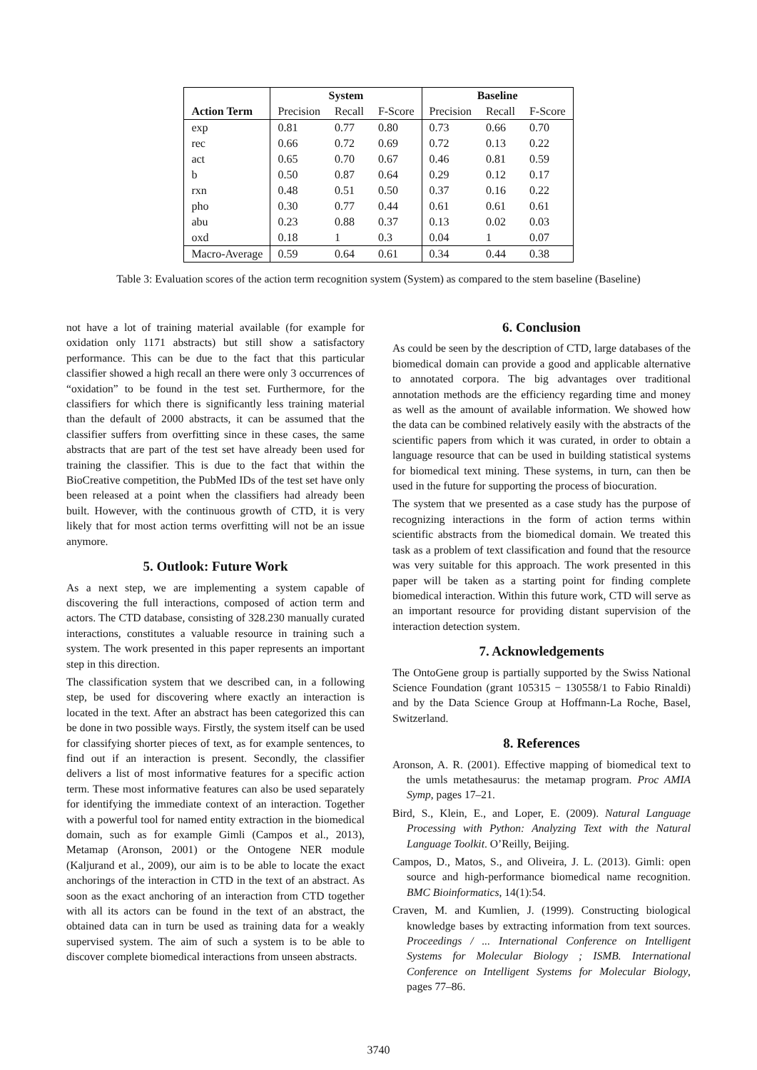| | System | | | Baseline | | |
| --- | --- | --- | --- | --- | --- | --- |
| Action Term | Precision | Recall | F-Score | Precision | Recall | F-Score |
| exp | 0.81 | 0.77 | 0.80 | 0.73 | 0.66 | 0.70 |
| rec | 0.66 | 0.72 | 0.69 | 0.72 | 0.13 | 0.22 |
| act | 0.65 | 0.70 | 0.67 | 0.46 | 0.81 | 0.59 |
| b | 0.50 | 0.87 | 0.64 | 0.29 | 0.12 | 0.17 |
| rxn | 0.48 | 0.51 | 0.50 | 0.37 | 0.16 | 0.22 |
| pho | 0.30 | 0.77 | 0.44 | 0.61 | 0.61 | 0.61 |
| abu | 0.23 | 0.88 | 0.37 | 0.13 | 0.02 | 0.03 |
| oxd | 0.18 | 1 | 0.3 | 0.04 | 1 | 0.07 |
| Macro-Average | 0.59 | 0.64 | 0.61 | 0.34 | 0.44 | 0.38 |
Table 3: Evaluation scores of the action term recognition system (System) as compared to the stem baseline (Baseline)
not have a lot of training material available (for example for oxidation only 1171 abstracts) but still show a satisfactory performance. This can be due to the fact that this particular classifier showed a high recall an there were only 3 occurrences of “oxidation” to be found in the test set. Furthermore, for the classifiers for which there is significantly less training material than the default of 2000 abstracts, it can be assumed that the classifier suffers from overfitting since in these cases, the same abstracts that are part of the test set have already been used for training the classifier. This is due to the fact that within the BioCreative competition, the PubMed IDs of the test set have only been released at a point when the classifiers had already been built. However, with the continuous growth of CTD, it is very likely that for most action terms overfitting will not be an issue anymore.
5. Outlook: Future Work
As a next step, we are implementing a system capable of discovering the full interactions, composed of action term and actors. The CTD database, consisting of 328.230 manually curated interactions, constitutes a valuable resource in training such a system. The work presented in this paper represents an important step in this direction.
The classification system that we described can, in a following step, be used for discovering where exactly an interaction is located in the text. After an abstract has been categorized this can be done in two possible ways. Firstly, the system itself can be used for classifying shorter pieces of text, as for example sentences, to find out if an interaction is present. Secondly, the classifier delivers a list of most informative features for a specific action term. These most informative features can also be used separately for identifying the immediate context of an interaction. Together with a powerful tool for named entity extraction in the biomedical domain, such as for example Gimli (Campos et al., 2013), Metamap (Aronson, 2001) or the Ontogene NER module (Kaljurand et al., 2009), our aim is to be able to locate the exact anchorings of the interaction in CTD in the text of an abstract. As soon as the exact anchoring of an interaction from CTD together with all its actors can be found in the text of an abstract, the obtained data can in turn be used as training data for a weakly supervised system. The aim of such a system is to be able to discover complete biomedical interactions from unseen abstracts.
6. Conclusion
As could be seen by the description of CTD, large databases of the biomedical domain can provide a good and applicable alternative to annotated corpora. The big advantages over traditional annotation methods are the efficiency regarding time and money as well as the amount of available information. We showed how the data can be combined relatively easily with the abstracts of the scientific papers from which it was curated, in order to obtain a language resource that can be used in building statistical systems for biomedical text mining. These systems, in turn, can then be used in the future for supporting the process of biocuration.
The system that we presented as a case study has the purpose of recognizing interactions in the form of action terms within scientific abstracts from the biomedical domain. We treated this task as a problem of text classification and found that the resource was very suitable for this approach. The work presented in this paper will be taken as a starting point for finding complete biomedical interaction. Within this future work, CTD will serve as an important resource for providing distant supervision of the interaction detection system.
7. Acknowledgements
The OntoGene group is partially supported by the Swiss National Science Foundation (grant 105315 − 130558/1 to Fabio Rinaldi) and by the Data Science Group at Hoffmann-La Roche, Basel, Switzerland.
8. References
Aronson, A. R. (2001). Effective mapping of biomedical text to the umls metathesaurus: the metamap program. Proc AMIA Symp, pages 17–21.
Bird, S., Klein, E., and Loper, E. (2009). Natural Language Processing with Python: Analyzing Text with the Natural Language Toolkit. O’Reilly, Beijing.
Campos, D., Matos, S., and Oliveira, J. L. (2013). Gimli: open source and high-performance biomedical name recognition. BMC Bioinformatics, 14(1):54.
Craven, M. and Kumlien, J. (1999). Constructing biological knowledge bases by extracting information from text sources. Proceedings / ... International Conference on Intelligent Systems for Molecular Biology ; ISMB. International Conference on Intelligent Systems for Molecular Biology, pages 77–86.
3740